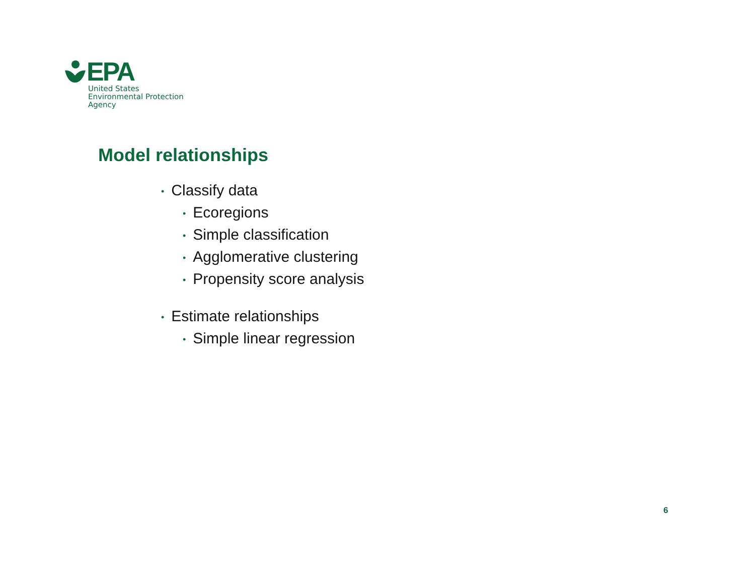EPA
United States
Environmental Protection
Agency
Model relationships
• Classify data
• Ecoregions
• Simple classification
• Agglomerative clustering
• Propensity score analysis
• Estimate relationships
• Simple linear regression
6